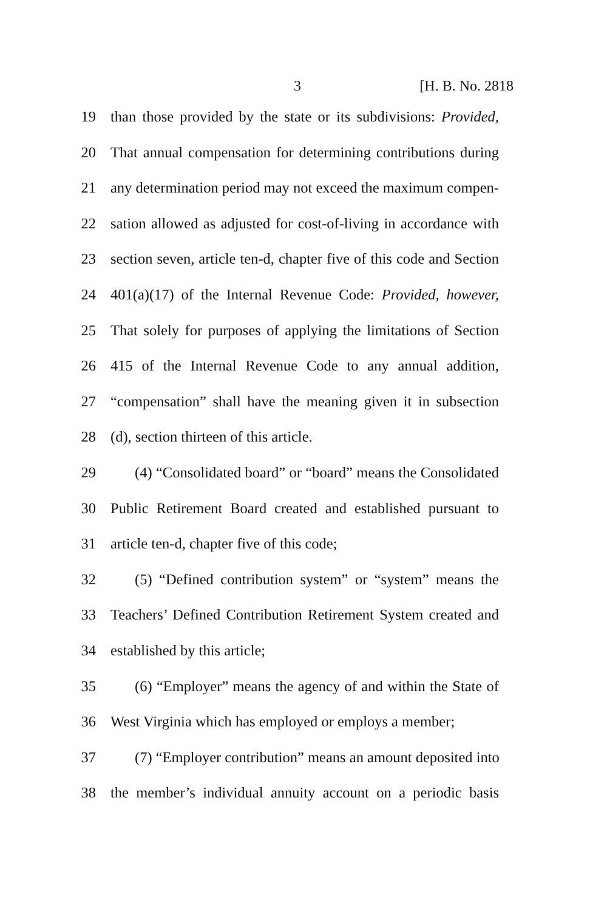3 [H. B. No. 2818
19 than those provided by the state or its subdivisions: Provided,
20 That annual compensation for determining contributions during
21 any determination period may not exceed the maximum compen-
22 sation allowed as adjusted for cost-of-living in accordance with
23 section seven, article ten-d, chapter five of this code and Section
24 401(a)(17) of the Internal Revenue Code: Provided, however,
25 That solely for purposes of applying the limitations of Section
26 415 of the Internal Revenue Code to any annual addition,
27 “compensation” shall have the meaning given it in subsection
28 (d), section thirteen of this article.
29 (4) “Consolidated board” or “board” means the Consolidated
30 Public Retirement Board created and established pursuant to
31 article ten-d, chapter five of this code;
32 (5) “Defined contribution system” or “system” means the
33 Teachers’ Defined Contribution Retirement System created and
34 established by this article;
35 (6) “Employer” means the agency of and within the State of
36 West Virginia which has employed or employs a member;
37 (7) “Employer contribution” means an amount deposited into
38 the member’s individual annuity account on a periodic basis